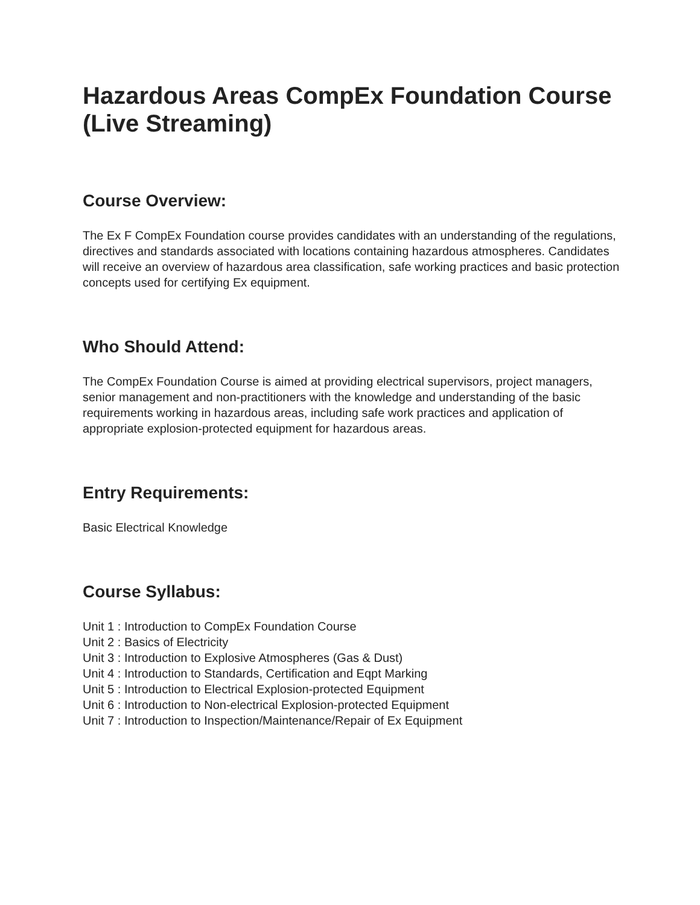Hazardous Areas CompEx Foundation Course (Live Streaming)
Course Overview:
The Ex F CompEx Foundation course provides candidates with an understanding of the regulations, directives and standards associated with locations containing hazardous atmospheres. Candidates will receive an overview of hazardous area classification, safe working practices and basic protection concepts used for certifying Ex equipment.
Who Should Attend:
The CompEx Foundation Course is aimed at providing electrical supervisors, project managers, senior management and non-practitioners with the knowledge and understanding of the basic requirements working in hazardous areas, including safe work practices and application of appropriate explosion-protected equipment for hazardous areas.
Entry Requirements:
Basic Electrical Knowledge
Course Syllabus:
Unit 1 : Introduction to CompEx Foundation Course
Unit 2 : Basics of Electricity
Unit 3 : Introduction to Explosive Atmospheres (Gas & Dust)
Unit 4 : Introduction to Standards, Certification and Eqpt Marking
Unit 5 : Introduction to Electrical Explosion-protected Equipment
Unit 6 : Introduction to Non-electrical Explosion-protected Equipment
Unit 7 : Introduction to Inspection/Maintenance/Repair of Ex Equipment